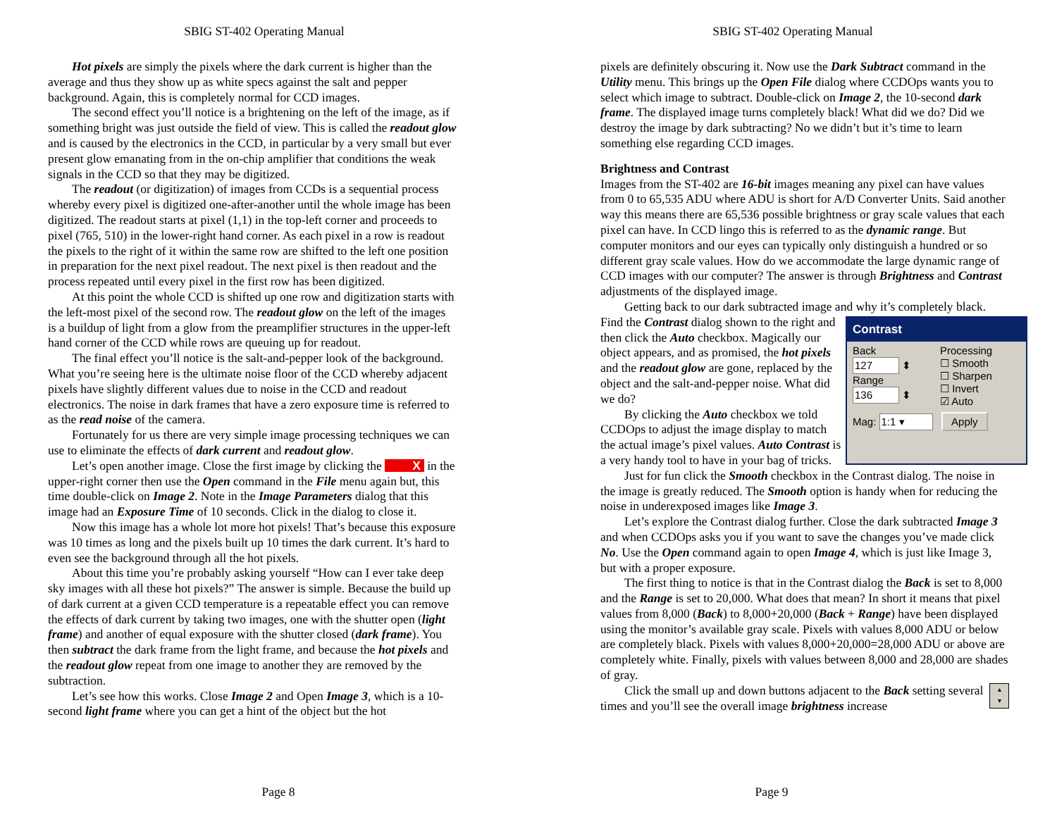SBIG ST-402 Operating Manual
Hot pixels are simply the pixels where the dark current is higher than the average and thus they show up as white specs against the salt and pepper background. Again, this is completely normal for CCD images.
The second effect you’ll notice is a brightening on the left of the image, as if something bright was just outside the field of view. This is called the readout glow and is caused by the electronics in the CCD, in particular by a very small but ever present glow emanating from in the on-chip amplifier that conditions the weak signals in the CCD so that they may be digitized.
The readout (or digitization) of images from CCDs is a sequential process whereby every pixel is digitized one-after-another until the whole image has been digitized. The readout starts at pixel (1,1) in the top-left corner and proceeds to pixel (765, 510) in the lower-right hand corner. As each pixel in a row is readout the pixels to the right of it within the same row are shifted to the left one position in preparation for the next pixel readout. The next pixel is then readout and the process repeated until every pixel in the first row has been digitized.
At this point the whole CCD is shifted up one row and digitization starts with the left-most pixel of the second row. The readout glow on the left of the images is a buildup of light from a glow from the preamplifier structures in the upper-left hand corner of the CCD while rows are queuing up for readout.
The final effect you’ll notice is the salt-and-pepper look of the background. What you’re seeing here is the ultimate noise floor of the CCD whereby adjacent pixels have slightly different values due to noise in the CCD and readout electronics. The noise in dark frames that have a zero exposure time is referred to as the read noise of the camera.
Fortunately for us there are very simple image processing techniques we can use to eliminate the effects of dark current and readout glow.
Let’s open another image. Close the first image by clicking the X in the upper-right corner then use the Open command in the File menu again but, this time double-click on Image 2. Note in the Image Parameters dialog that this image had an Exposure Time of 10 seconds. Click in the dialog to close it.
Now this image has a whole lot more hot pixels! That’s because this exposure was 10 times as long and the pixels built up 10 times the dark current. It’s hard to even see the background through all the hot pixels.
About this time you’re probably asking yourself “How can I ever take deep sky images with all these hot pixels?” The answer is simple. Because the build up of dark current at a given CCD temperature is a repeatable effect you can remove the effects of dark current by taking two images, one with the shutter open (light frame) and another of equal exposure with the shutter closed (dark frame). You then subtract the dark frame from the light frame, and because the hot pixels and the readout glow repeat from one image to another they are removed by the subtraction.
Let’s see how this works. Close Image 2 and Open Image 3, which is a 10-second light frame where you can get a hint of the object but the hot
Page 8
SBIG ST-402 Operating Manual
pixels are definitely obscuring it. Now use the Dark Subtract command in the Utility menu. This brings up the Open File dialog where CCDOps wants you to select which image to subtract. Double-click on Image 2, the 10-second dark frame. The displayed image turns completely black! What did we do? Did we destroy the image by dark subtracting? No we didn’t but it’s time to learn something else regarding CCD images.
Brightness and Contrast
Images from the ST-402 are 16-bit images meaning any pixel can have values from 0 to 65,535 ADU where ADU is short for A/D Converter Units. Said another way this means there are 65,536 possible brightness or gray scale values that each pixel can have. In CCD lingo this is referred to as the dynamic range. But computer monitors and our eyes can typically only distinguish a hundred or so different gray scale values. How do we accommodate the large dynamic range of CCD images with our computer? The answer is through Brightness and Contrast adjustments of the displayed image.
Getting back to our dark subtracted image and why it’s completely black. Find the Contrast dialog shown Contrast
Back
127 ⬍
Range
136 ⬍ Processing
☐ Smooth
☐ Sharpen
☐ Invert
☑ Auto
Mag: 1:1 ▾ Apply to the right and then click the Auto checkbox. Magically our object appears, and as promised, the hot pixels and the readout glow are gone, replaced by the object and the salt-and-pepper noise. What did we do?
By clicking the Auto checkbox we told CCDOps to adjust the image display to match the actual image’s pixel values. Auto Contrast is a very handy tool to have in your bag of tricks.
Just for fun click the Smooth checkbox in the Contrast dialog. The noise in the image is greatly reduced. The Smooth option is handy when for reducing the noise in underexposed images like Image 3.
Let’s explore the Contrast dialog further. Close the dark subtracted Image 3 and when CCDOps asks you if you want to save the changes you’ve made click No. Use the Open command again to open Image 4, which is just like Image 3, but with a proper exposure.
The first thing to notice is that in the Contrast dialog the Back is set to 8,000 and the Range is set to 20,000. What does that mean? In short it means that pixel values from 8,000 (Back) to 8,000+20,000 (Back + Range) have been displayed using the monitor’s available gray scale. Pixels with values 8,000 ADU or below are completely black. Pixels with values 8,000+20,000=28,000 ADU or above are completely white. Finally, pixels with values between 8,000 and 28,000 are shades of gray.
▴
▾ Click the small up and down buttons adjacent to the Back setting several times and you’ll see the overall image brightness increase
Page 9